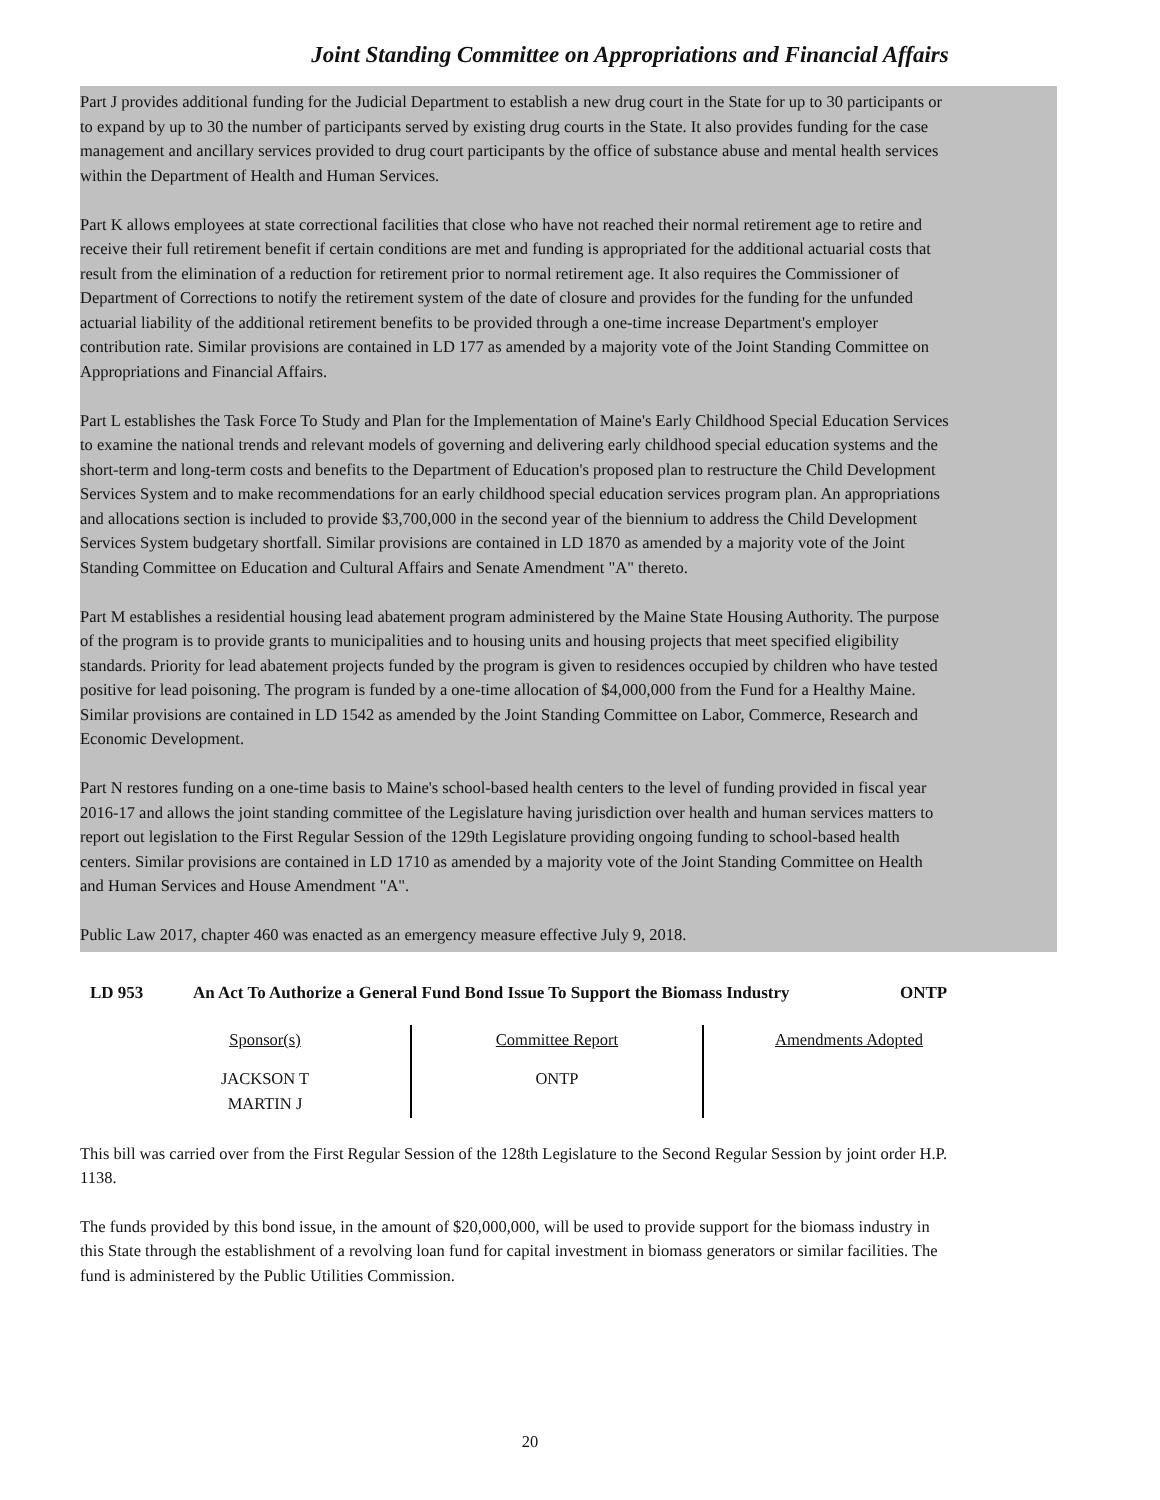Joint Standing Committee on Appropriations and Financial Affairs
Part J provides additional funding for the Judicial Department to establish a new drug court in the State for up to 30 participants or to expand by up to 30 the number of participants served by existing drug courts in the State. It also provides funding for the case management and ancillary services provided to drug court participants by the office of substance abuse and mental health services within the Department of Health and Human Services.
Part K allows employees at state correctional facilities that close who have not reached their normal retirement age to retire and receive their full retirement benefit if certain conditions are met and funding is appropriated for the additional actuarial costs that result from the elimination of a reduction for retirement prior to normal retirement age. It also requires the Commissioner of Department of Corrections to notify the retirement system of the date of closure and provides for the funding for the unfunded actuarial liability of the additional retirement benefits to be provided through a one-time increase Department's employer contribution rate. Similar provisions are contained in LD 177 as amended by a majority vote of the Joint Standing Committee on Appropriations and Financial Affairs.
Part L establishes the Task Force To Study and Plan for the Implementation of Maine's Early Childhood Special Education Services to examine the national trends and relevant models of governing and delivering early childhood special education systems and the short-term and long-term costs and benefits to the Department of Education's proposed plan to restructure the Child Development Services System and to make recommendations for an early childhood special education services program plan. An appropriations and allocations section is included to provide $3,700,000 in the second year of the biennium to address the Child Development Services System budgetary shortfall. Similar provisions are contained in LD 1870 as amended by a majority vote of the Joint Standing Committee on Education and Cultural Affairs and Senate Amendment "A" thereto.
Part M establishes a residential housing lead abatement program administered by the Maine State Housing Authority. The purpose of the program is to provide grants to municipalities and to housing units and housing projects that meet specified eligibility standards. Priority for lead abatement projects funded by the program is given to residences occupied by children who have tested positive for lead poisoning. The program is funded by a one-time allocation of $4,000,000 from the Fund for a Healthy Maine. Similar provisions are contained in LD 1542 as amended by the Joint Standing Committee on Labor, Commerce, Research and Economic Development.
Part N restores funding on a one-time basis to Maine's school-based health centers to the level of funding provided in fiscal year 2016-17 and allows the joint standing committee of the Legislature having jurisdiction over health and human services matters to report out legislation to the First Regular Session of the 129th Legislature providing ongoing funding to school-based health centers. Similar provisions are contained in LD 1710 as amended by a majority vote of the Joint Standing Committee on Health and Human Services and House Amendment "A".
Public Law 2017, chapter 460 was enacted as an emergency measure effective July 9, 2018.
LD 953 An Act To Authorize a General Fund Bond Issue To Support the Biomass Industry
ONTP
| Sponsor(s) | Committee Report | Amendments Adopted |
| --- | --- | --- |
| JACKSON T MARTIN J | ONTP | |
This bill was carried over from the First Regular Session of the 128th Legislature to the Second Regular Session by joint order H.P. 1138.
The funds provided by this bond issue, in the amount of $20,000,000, will be used to provide support for the biomass industry in this State through the establishment of a revolving loan fund for capital investment in biomass generators or similar facilities. The fund is administered by the Public Utilities Commission.
20